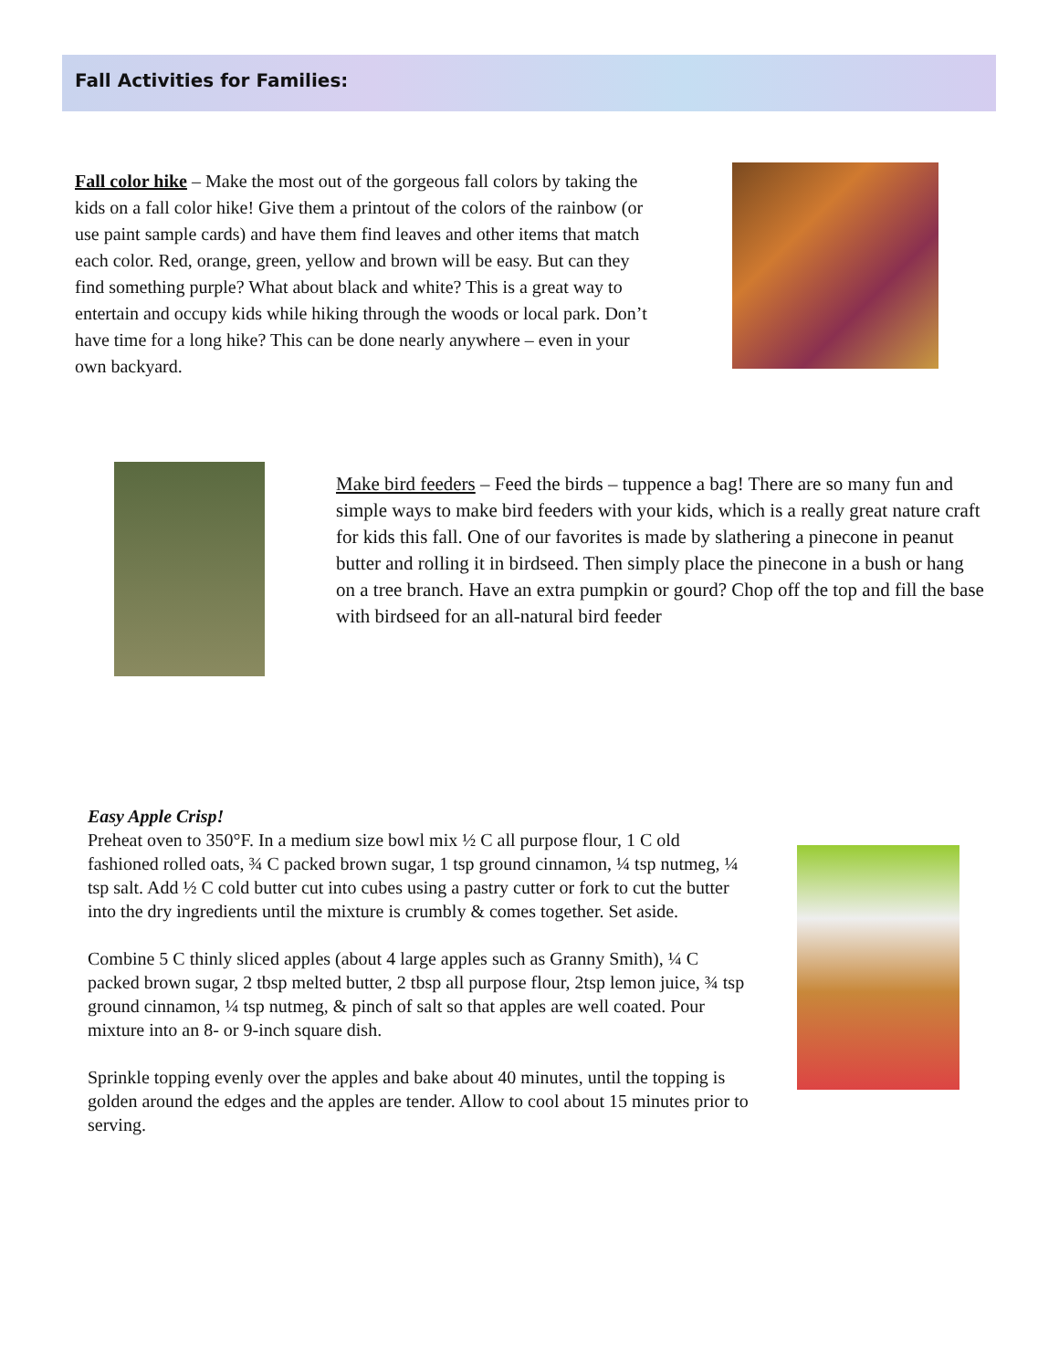Fall Activities for Families:
Fall color hike – Make the most out of the gorgeous fall colors by taking the kids on a fall color hike! Give them a printout of the colors of the rainbow (or use paint sample cards) and have them find leaves and other items that match each color. Red, orange, green, yellow and brown will be easy. But can they find something purple? What about black and white? This is a great way to entertain and occupy kids while hiking through the woods or local park. Don’t have time for a long hike? This can be done nearly anywhere – even in your own backyard.
Make bird feeders – Feed the birds – tuppence a bag! There are so many fun and simple ways to make bird feeders with your kids, which is a really great nature craft for kids this fall. One of our favorites is made by slathering a pinecone in peanut butter and rolling it in birdseed. Then simply place the pinecone in a bush or hang on a tree branch. Have an extra pumpkin or gourd? Chop off the top and fill the base with birdseed for an all-natural bird feeder
Easy Apple Crisp!
Preheat oven to 350°F. In a medium size bowl mix ½ C all purpose flour, 1 C old fashioned rolled oats, ¾ C packed brown sugar, 1 tsp ground cinnamon, ¼ tsp nutmeg, ¼ tsp salt. Add ½ C cold butter cut into cubes using a pastry cutter or fork to cut the butter into the dry ingredients until the mixture is crumbly & comes together. Set aside.
Combine 5 C thinly sliced apples (about 4 large apples such as Granny Smith), ¼ C packed brown sugar, 2 tbsp melted butter, 2 tbsp all purpose flour, 2tsp lemon juice, ¾ tsp ground cinnamon, ¼ tsp nutmeg, & pinch of salt so that apples are well coated. Pour mixture into an 8- or 9-inch square dish.
Sprinkle topping evenly over the apples and bake about 40 minutes, until the topping is golden around the edges and the apples are tender. Allow to cool about 15 minutes prior to serving.